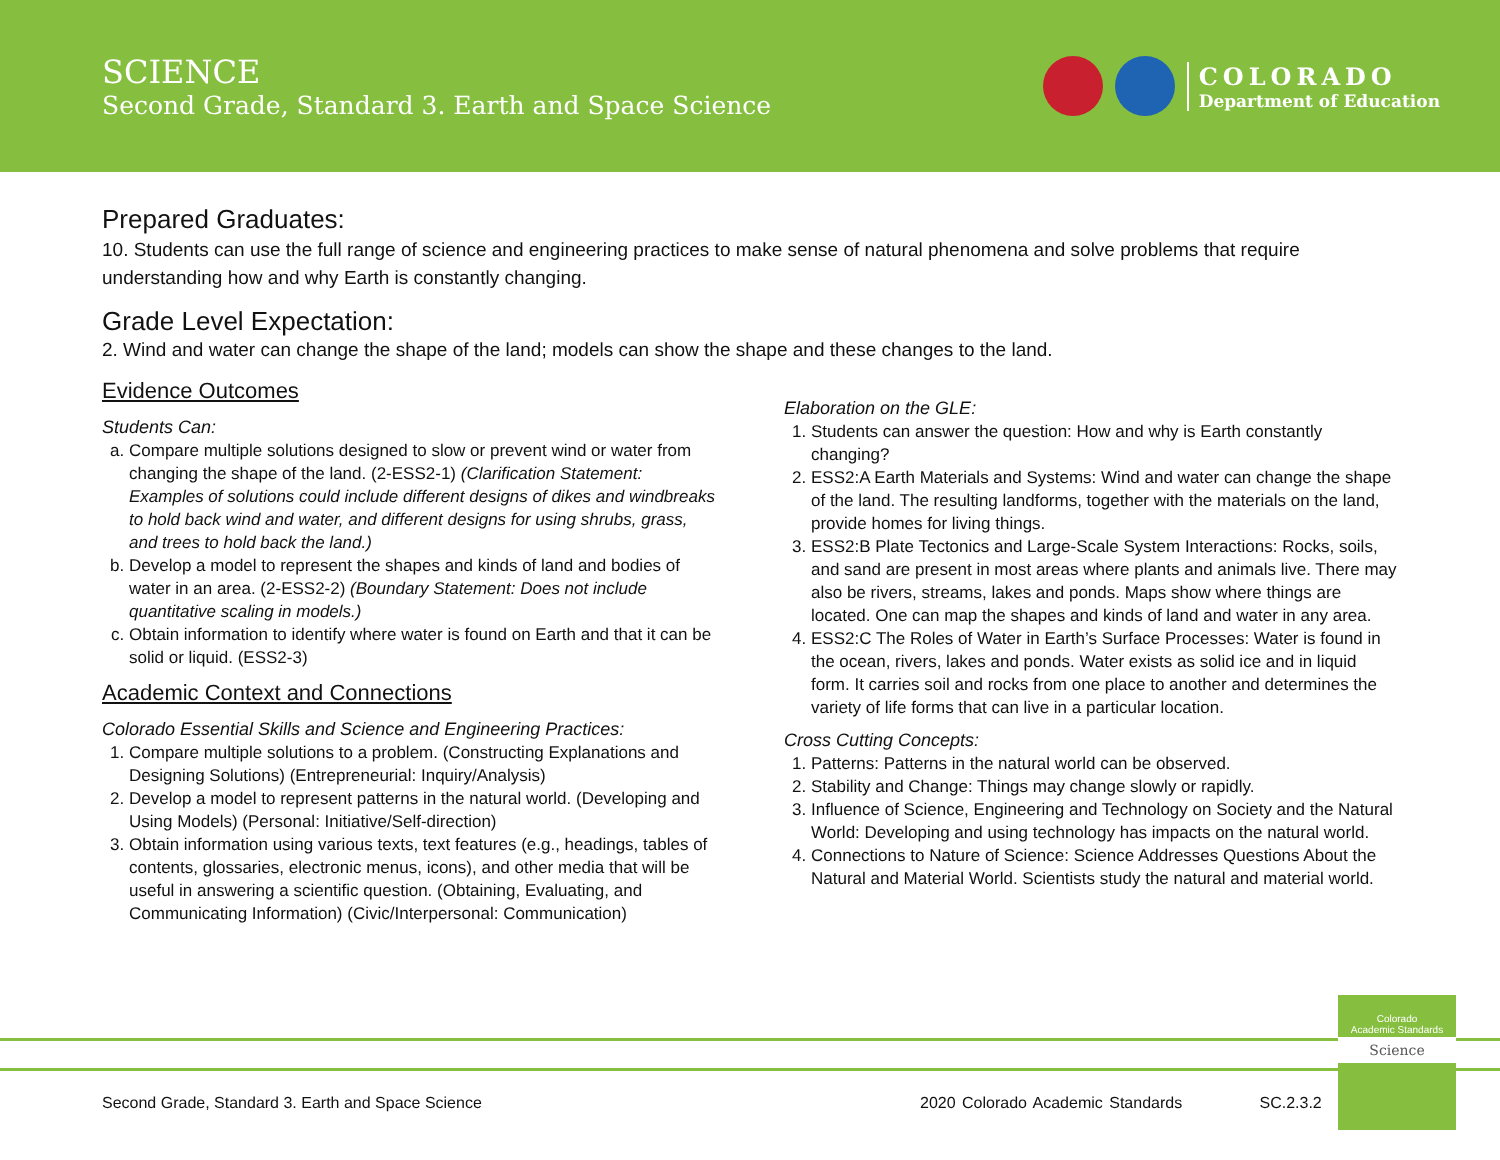SCIENCE
Second Grade, Standard 3. Earth and Space Science
COLORADO
Department of Education
Prepared Graduates:
10. Students can use the full range of science and engineering practices to make sense of natural phenomena and solve problems that require understanding how and why Earth is constantly changing.
Grade Level Expectation:
2. Wind and water can change the shape of the land; models can show the shape and these changes to the land.
Evidence Outcomes
Students Can:
a. Compare multiple solutions designed to slow or prevent wind or water from changing the shape of the land. (2-ESS2-1) (Clarification Statement: Examples of solutions could include different designs of dikes and windbreaks to hold back wind and water, and different designs for using shrubs, grass, and trees to hold back the land.)
b. Develop a model to represent the shapes and kinds of land and bodies of water in an area. (2-ESS2-2) (Boundary Statement: Does not include quantitative scaling in models.)
c. Obtain information to identify where water is found on Earth and that it can be solid or liquid. (ESS2-3)
Academic Context and Connections
Colorado Essential Skills and Science and Engineering Practices:
1. Compare multiple solutions to a problem. (Constructing Explanations and Designing Solutions) (Entrepreneurial: Inquiry/Analysis)
2. Develop a model to represent patterns in the natural world. (Developing and Using Models) (Personal: Initiative/Self-direction)
3. Obtain information using various texts, text features (e.g., headings, tables of contents, glossaries, electronic menus, icons), and other media that will be useful in answering a scientific question. (Obtaining, Evaluating, and Communicating Information) (Civic/Interpersonal: Communication)
Elaboration on the GLE:
1. Students can answer the question: How and why is Earth constantly changing?
2. ESS2:A Earth Materials and Systems: Wind and water can change the shape of the land. The resulting landforms, together with the materials on the land, provide homes for living things.
3. ESS2:B Plate Tectonics and Large-Scale System Interactions: Rocks, soils, and sand are present in most areas where plants and animals live. There may also be rivers, streams, lakes and ponds. Maps show where things are located. One can map the shapes and kinds of land and water in any area.
4. ESS2:C The Roles of Water in Earth’s Surface Processes: Water is found in the ocean, rivers, lakes and ponds. Water exists as solid ice and in liquid form. It carries soil and rocks from one place to another and determines the variety of life forms that can live in a particular location.
Cross Cutting Concepts:
1. Patterns: Patterns in the natural world can be observed.
2. Stability and Change: Things may change slowly or rapidly.
3. Influence of Science, Engineering and Technology on Society and the Natural World: Developing and using technology has impacts on the natural world.
4. Connections to Nature of Science: Science Addresses Questions About the Natural and Material World. Scientists study the natural and material world.
Second Grade, Standard 3. Earth and Space Science
2020 Colorado Academic Standards SC.2.3.2
Colorado
Academic Standards
Science